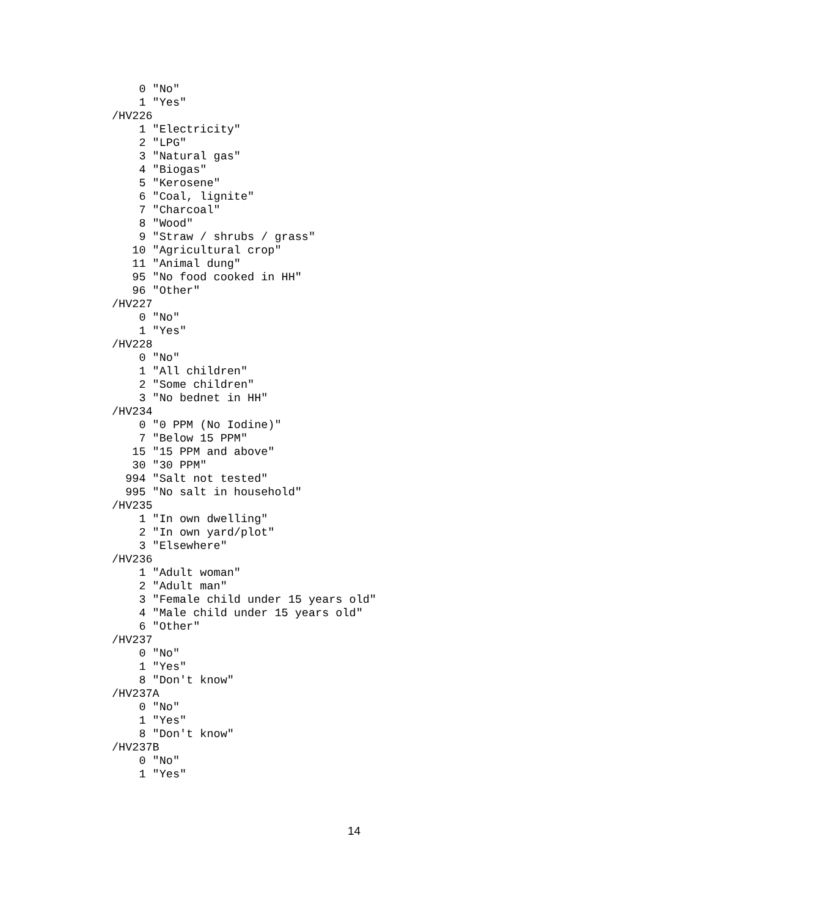0 "No"
    1 "Yes"
/HV226
    1 "Electricity"
    2 "LPG"
    3 "Natural gas"
    4 "Biogas"
    5 "Kerosene"
    6 "Coal, lignite"
    7 "Charcoal"
    8 "Wood"
    9 "Straw / shrubs / grass"
   10 "Agricultural crop"
   11 "Animal dung"
   95 "No food cooked in HH"
   96 "Other"
/HV227
    0 "No"
    1 "Yes"
/HV228
    0 "No"
    1 "All children"
    2 "Some children"
    3 "No bednet in HH"
/HV234
    0 "0 PPM (No Iodine)"
    7 "Below 15 PPM"
   15 "15 PPM and above"
   30 "30 PPM"
  994 "Salt not tested"
  995 "No salt in household"
/HV235
    1 "In own dwelling"
    2 "In own yard/plot"
    3 "Elsewhere"
/HV236
    1 "Adult woman"
    2 "Adult man"
    3 "Female child under 15 years old"
    4 "Male child under 15 years old"
    6 "Other"
/HV237
    0 "No"
    1 "Yes"
    8 "Don't know"
/HV237A
    0 "No"
    1 "Yes"
    8 "Don't know"
/HV237B
    0 "No"
    1 "Yes"
14